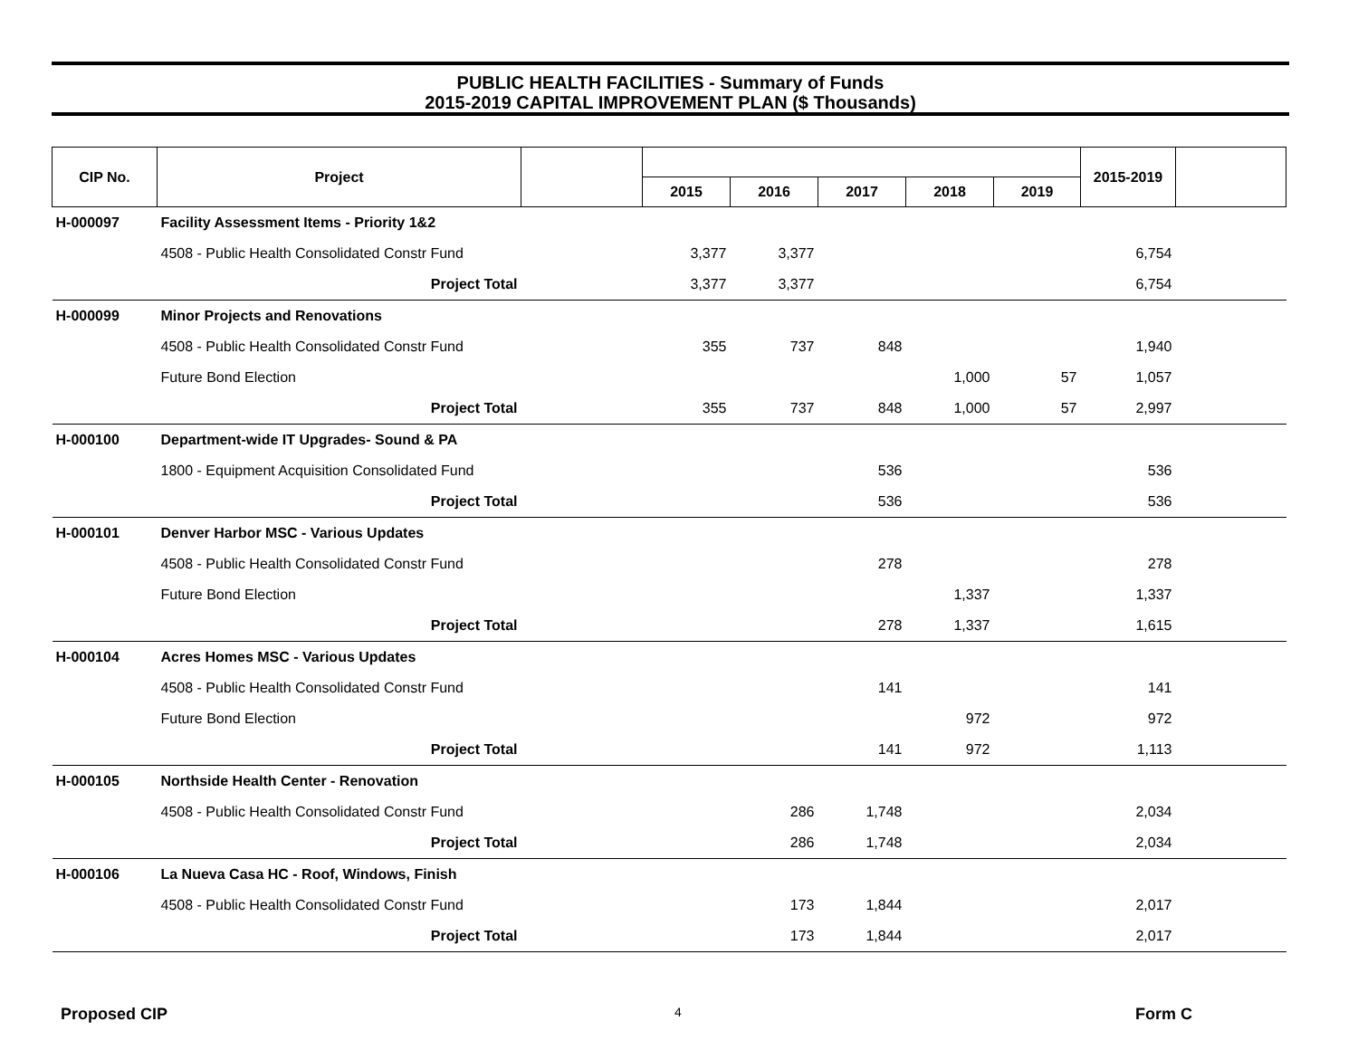PUBLIC HEALTH FACILITIES - Summary of Funds
2015-2019 CAPITAL IMPROVEMENT PLAN ($ Thousands)
| CIP No. | Project | | | | | | | 2015-2019 | |
| --- | --- | --- | --- | --- | --- | --- | --- | --- | --- |
| | | | 2015 | 2016 | 2017 | 2018 | 2019 | | |
| H-000097 | Facility Assessment Items - Priority 1&2 | | | | | | | | |
| | 4508 - Public Health Consolidated Constr Fund | | 3,377 | 3,377 | | | | 6,754 | |
| | Project Total | | 3,377 | 3,377 | | | | 6,754 | |
| H-000099 | Minor Projects and Renovations | | | | | | | | |
| | 4508 - Public Health Consolidated Constr Fund | | 355 | 737 | 848 | | | 1,940 | |
| | Future Bond Election | | | | | 1,000 | 57 | 1,057 | |
| | Project Total | | 355 | 737 | 848 | 1,000 | 57 | 2,997 | |
| H-000100 | Department-wide IT Upgrades- Sound & PA | | | | | | | | |
| | 1800 - Equipment Acquisition Consolidated Fund | | | | 536 | | | 536 | |
| | Project Total | | | | 536 | | | 536 | |
| H-000101 | Denver Harbor MSC - Various Updates | | | | | | | | |
| | 4508 - Public Health Consolidated Constr Fund | | | | 278 | | | 278 | |
| | Future Bond Election | | | | | 1,337 | | 1,337 | |
| | Project Total | | | | 278 | 1,337 | | 1,615 | |
| H-000104 | Acres Homes MSC - Various Updates | | | | | | | | |
| | 4508 - Public Health Consolidated Constr Fund | | | | 141 | | | 141 | |
| | Future Bond Election | | | | | 972 | | 972 | |
| | Project Total | | | | 141 | 972 | | 1,113 | |
| H-000105 | Northside Health Center - Renovation | | | | | | | | |
| | 4508 - Public Health Consolidated Constr Fund | | | 286 | 1,748 | | | 2,034 | |
| | Project Total | | | 286 | 1,748 | | | 2,034 | |
| H-000106 | La Nueva Casa HC - Roof, Windows, Finish | | | | | | | | |
| | 4508 - Public Health Consolidated Constr Fund | | | 173 | 1,844 | | | 2,017 | |
| | Project Total | | | 173 | 1,844 | | | 2,017 | |
Proposed CIP 4 Form C